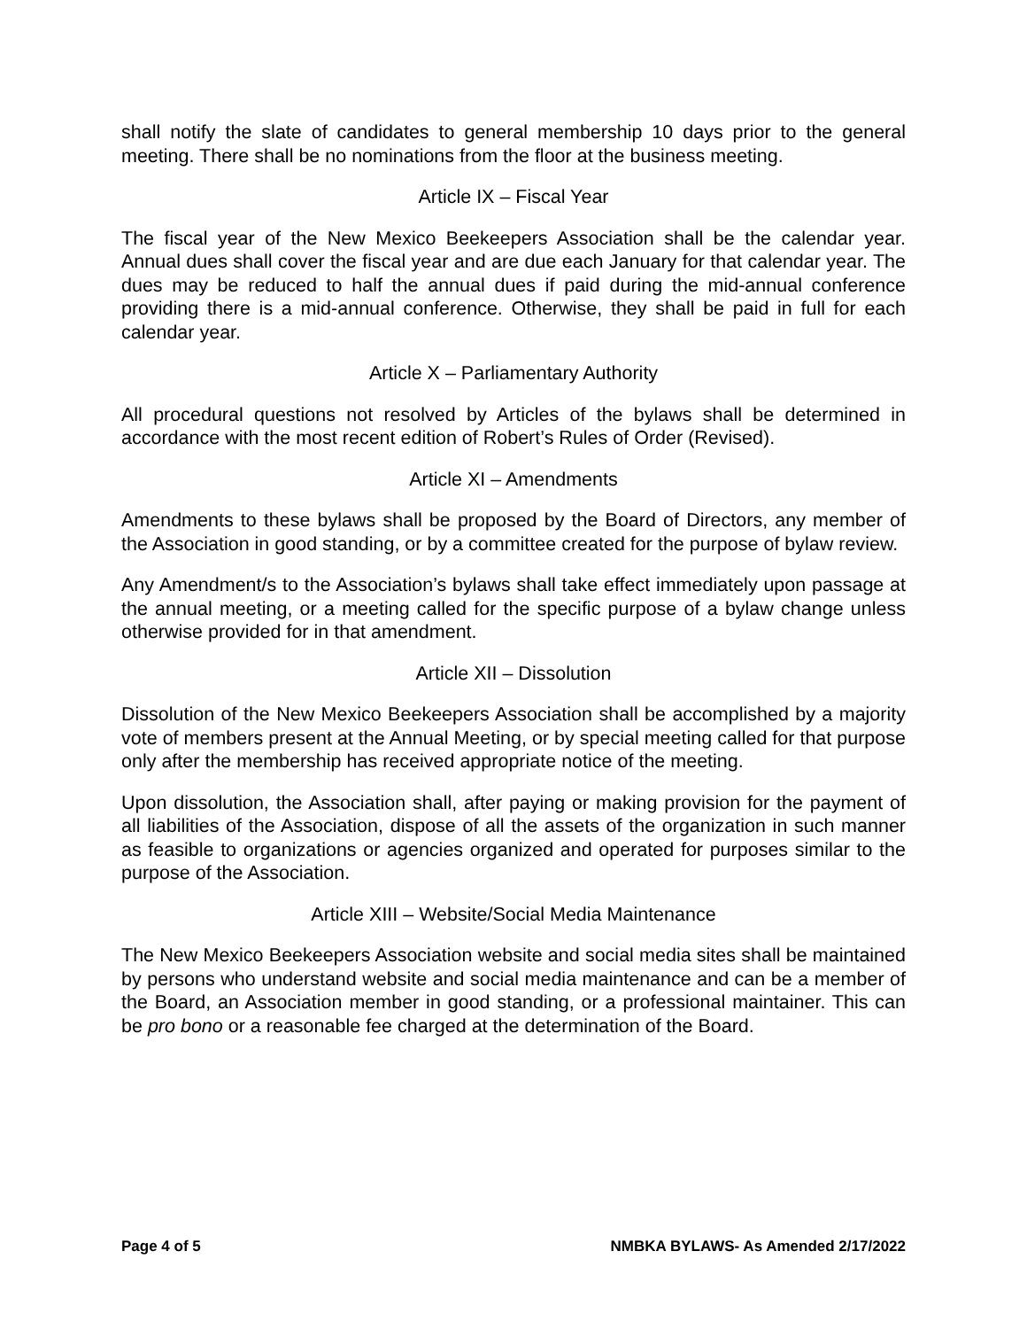shall notify the slate of candidates to general membership 10 days prior to the general meeting. There shall be no nominations from the floor at the business meeting.
Article IX – Fiscal Year
The fiscal year of the New Mexico Beekeepers Association shall be the calendar year. Annual dues shall cover the fiscal year and are due each January for that calendar year. The dues may be reduced to half the annual dues if paid during the mid-annual conference providing there is a mid-annual conference. Otherwise, they shall be paid in full for each calendar year.
Article X – Parliamentary Authority
All procedural questions not resolved by Articles of the bylaws shall be determined in accordance with the most recent edition of Robert’s Rules of Order (Revised).
Article XI – Amendments
Amendments to these bylaws shall be proposed by the Board of Directors, any member of the Association in good standing, or by a committee created for the purpose of bylaw review.
Any Amendment/s to the Association’s bylaws shall take effect immediately upon passage at the annual meeting, or a meeting called for the specific purpose of a bylaw change unless otherwise provided for in that amendment.
Article XII – Dissolution
Dissolution of the New Mexico Beekeepers Association shall be accomplished by a majority vote of members present at the Annual Meeting, or by special meeting called for that purpose only after the membership has received appropriate notice of the meeting.
Upon dissolution, the Association shall, after paying or making provision for the payment of all liabilities of the Association, dispose of all the assets of the organization in such manner as feasible to organizations or agencies organized and operated for purposes similar to the purpose of the Association.
Article XIII – Website/Social Media Maintenance
The New Mexico Beekeepers Association website and social media sites shall be maintained by persons who understand website and social media maintenance and can be a member of the Board, an Association member in good standing, or a professional maintainer. This can be pro bono or a reasonable fee charged at the determination of the Board.
Page 4 of 5 NMBKA BYLAWS- As Amended 2/17/2022